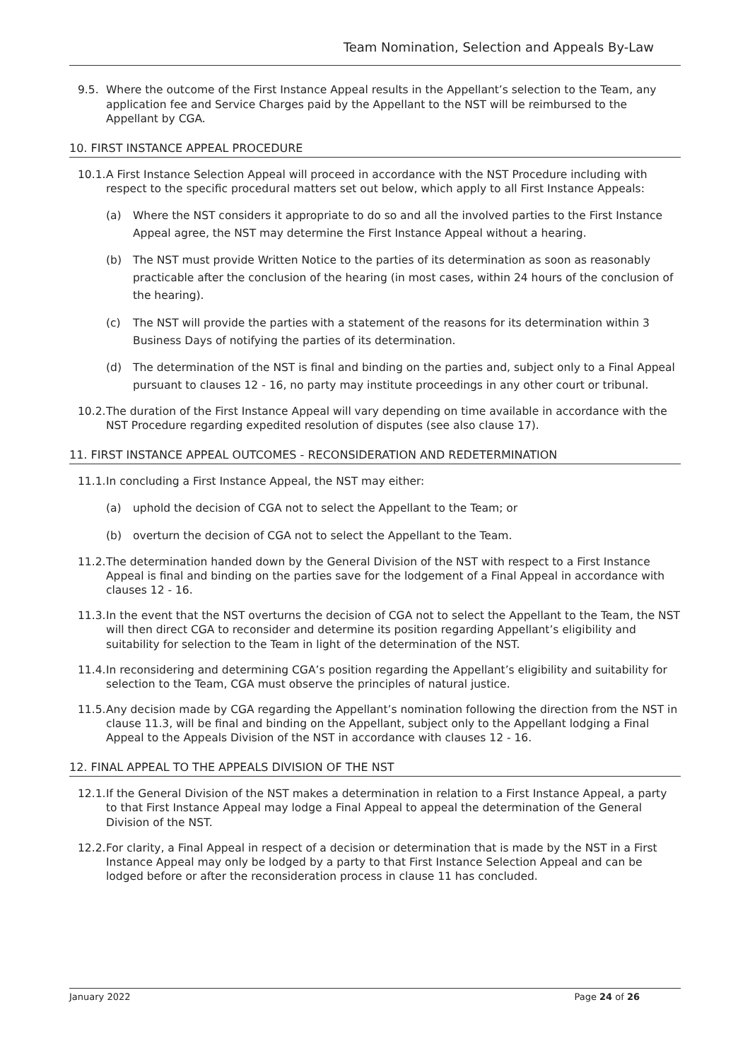Team Nomination, Selection and Appeals By-Law
9.5. Where the outcome of the First Instance Appeal results in the Appellant’s selection to the Team, any application fee and Service Charges paid by the Appellant to the NST will be reimbursed to the Appellant by CGA.
10. FIRST INSTANCE APPEAL PROCEDURE
10.1. A First Instance Selection Appeal will proceed in accordance with the NST Procedure including with respect to the specific procedural matters set out below, which apply to all First Instance Appeals:
(a) Where the NST considers it appropriate to do so and all the involved parties to the First Instance Appeal agree, the NST may determine the First Instance Appeal without a hearing.
(b) The NST must provide Written Notice to the parties of its determination as soon as reasonably practicable after the conclusion of the hearing (in most cases, within 24 hours of the conclusion of the hearing).
(c) The NST will provide the parties with a statement of the reasons for its determination within 3 Business Days of notifying the parties of its determination.
(d) The determination of the NST is final and binding on the parties and, subject only to a Final Appeal pursuant to clauses 12 - 16, no party may institute proceedings in any other court or tribunal.
10.2. The duration of the First Instance Appeal will vary depending on time available in accordance with the NST Procedure regarding expedited resolution of disputes (see also clause 17).
11. FIRST INSTANCE APPEAL OUTCOMES - RECONSIDERATION AND REDETERMINATION
11.1. In concluding a First Instance Appeal, the NST may either:
(a) uphold the decision of CGA not to select the Appellant to the Team; or
(b) overturn the decision of CGA not to select the Appellant to the Team.
11.2. The determination handed down by the General Division of the NST with respect to a First Instance Appeal is final and binding on the parties save for the lodgement of a Final Appeal in accordance with clauses 12 - 16.
11.3. In the event that the NST overturns the decision of CGA not to select the Appellant to the Team, the NST will then direct CGA to reconsider and determine its position regarding Appellant’s eligibility and suitability for selection to the Team in light of the determination of the NST.
11.4. In reconsidering and determining CGA’s position regarding the Appellant’s eligibility and suitability for selection to the Team, CGA must observe the principles of natural justice.
11.5. Any decision made by CGA regarding the Appellant’s nomination following the direction from the NST in clause 11.3, will be final and binding on the Appellant, subject only to the Appellant lodging a Final Appeal to the Appeals Division of the NST in accordance with clauses 12 - 16.
12. FINAL APPEAL TO THE APPEALS DIVISION OF THE NST
12.1. If the General Division of the NST makes a determination in relation to a First Instance Appeal, a party to that First Instance Appeal may lodge a Final Appeal to appeal the determination of the General Division of the NST.
12.2. For clarity, a Final Appeal in respect of a decision or determination that is made by the NST in a First Instance Appeal may only be lodged by a party to that First Instance Selection Appeal and can be lodged before or after the reconsideration process in clause 11 has concluded.
January 2022 Page 24 of 26